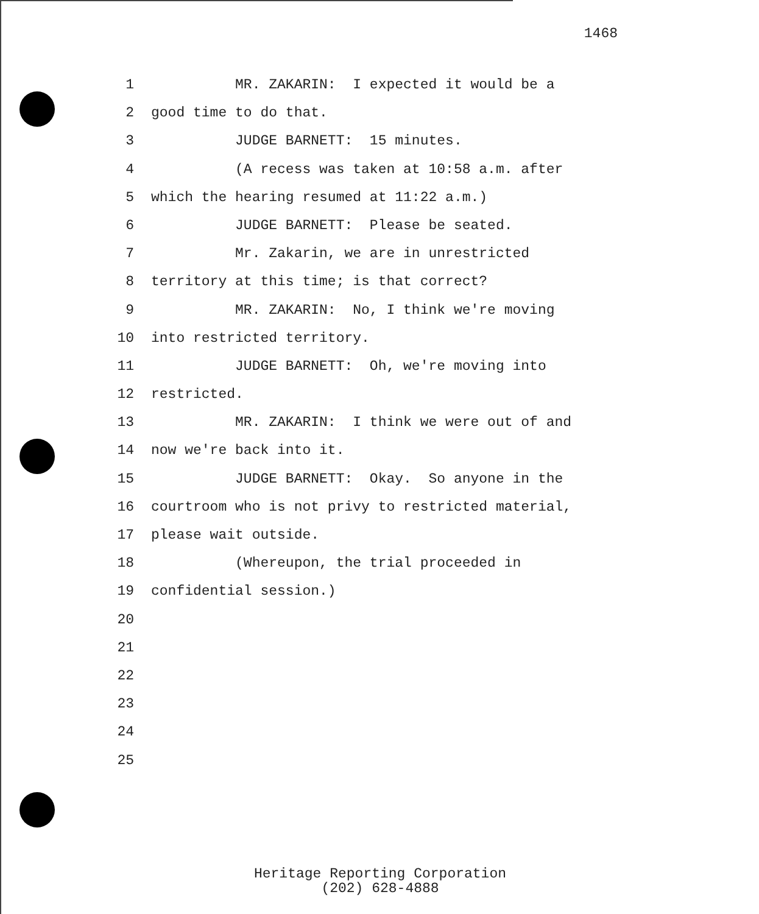1468
1 MR. ZAKARIN: I expected it would be a
2 good time to do that.
3 JUDGE BARNETT: 15 minutes.
4 (A recess was taken at 10:58 a.m. after
5 which the hearing resumed at 11:22 a.m.)
6 JUDGE BARNETT: Please be seated.
7 Mr. Zakarin, we are in unrestricted
8 territory at this time; is that correct?
9 MR. ZAKARIN: No, I think we're moving
10 into restricted territory.
11 JUDGE BARNETT: Oh, we're moving into
12 restricted.
13 MR. ZAKARIN: I think we were out of and
14 now we're back into it.
15 JUDGE BARNETT: Okay. So anyone in the
16 courtroom who is not privy to restricted material,
17 please wait outside.
18 (Whereupon, the trial proceeded in
19 confidential session.)
20
21
22
23
24
25
Heritage Reporting Corporation
(202) 628-4888